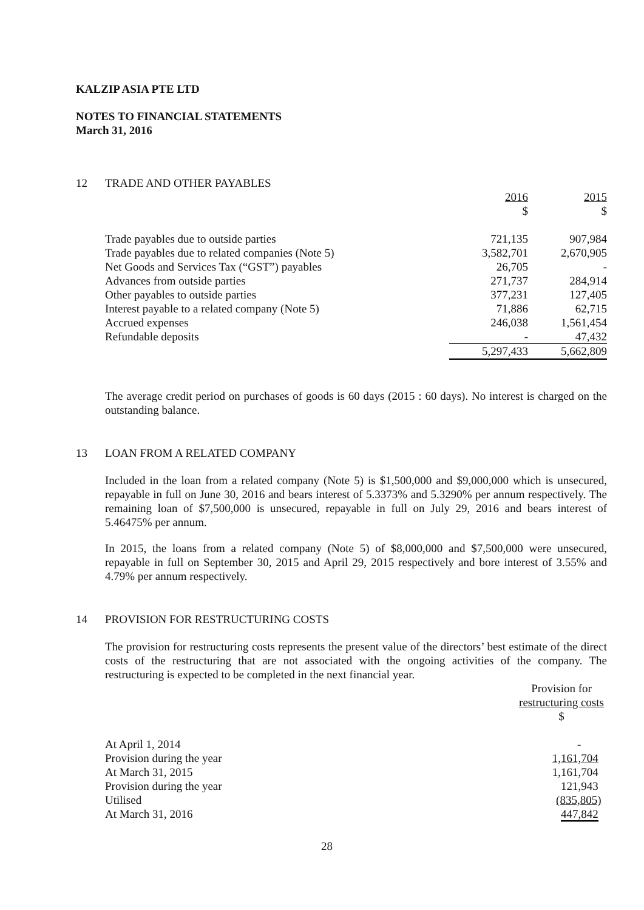KALZIP ASIA PTE LTD
NOTES TO FINANCIAL STATEMENTS
March 31, 2016
12 TRADE AND OTHER PAYABLES
| | 2016 $ | 2015 $ |
| Trade payables due to outside parties | 721,135 | 907,984 |
| Trade payables due to related companies (Note 5) | 3,582,701 | 2,670,905 |
| Net Goods and Services Tax (“GST”) payables | 26,705 | - |
| Advances from outside parties | 271,737 | 284,914 |
| Other payables to outside parties | 377,231 | 127,405 |
| Interest payable to a related company (Note 5) | 71,886 | 62,715 |
| Accrued expenses | 246,038 | 1,561,454 |
| Refundable deposits | - | 47,432 |
| | 5,297,433 | 5,662,809 |
The average credit period on purchases of goods is 60 days (2015 : 60 days). No interest is charged on the outstanding balance.
13 LOAN FROM A RELATED COMPANY
Included in the loan from a related company (Note 5) is $1,500,000 and $9,000,000 which is unsecured, repayable in full on June 30, 2016 and bears interest of 5.3373% and 5.3290% per annum respectively. The remaining loan of $7,500,000 is unsecured, repayable in full on July 29, 2016 and bears interest of 5.46475% per annum.
In 2015, the loans from a related company (Note 5) of $8,000,000 and $7,500,000 were unsecured, repayable in full on September 30, 2015 and April 29, 2015 respectively and bore interest of 3.55% and 4.79% per annum respectively.
14 PROVISION FOR RESTRUCTURING COSTS
The provision for restructuring costs represents the present value of the directors’ best estimate of the direct costs of the restructuring that are not associated with the ongoing activities of the company. The restructuring is expected to be completed in the next financial year.
| | Provision for restructuring costs $ |
| At April 1, 2014 | - |
| Provision during the year | 1,161,704 |
| At March 31, 2015 | 1,161,704 |
| Provision during the year | 121,943 |
| Utilised | (835,805) |
| At March 31, 2016 | 447,842 |
28